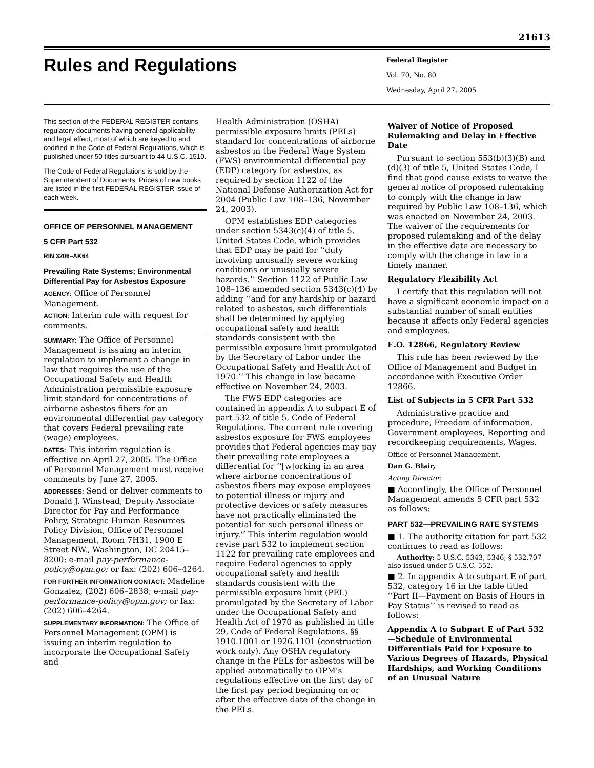21613
Rules and Regulations
Federal Register
Vol. 70, No. 80
Wednesday, April 27, 2005
This section of the FEDERAL REGISTER contains regulatory documents having general applicability and legal effect, most of which are keyed to and codified in the Code of Federal Regulations, which is published under 50 titles pursuant to 44 U.S.C. 1510.
The Code of Federal Regulations is sold by the Superintendent of Documents. Prices of new books are listed in the first FEDERAL REGISTER issue of each week.
OFFICE OF PERSONNEL MANAGEMENT
5 CFR Part 532
RIN 3206–AK64
Prevailing Rate Systems; Environmental Differential Pay for Asbestos Exposure
AGENCY: Office of Personnel Management.
ACTION: Interim rule with request for comments.
SUMMARY: The Office of Personnel Management is issuing an interim regulation to implement a change in law that requires the use of the Occupational Safety and Health Administration permissible exposure limit standard for concentrations of airborne asbestos fibers for an environmental differential pay category that covers Federal prevailing rate (wage) employees.
DATES: This interim regulation is effective on April 27, 2005. The Office of Personnel Management must receive comments by June 27, 2005.
ADDRESSES: Send or deliver comments to Donald J. Winstead, Deputy Associate Director for Pay and Performance Policy, Strategic Human Resources Policy Division, Office of Personnel Management, Room 7H31, 1900 E Street NW., Washington, DC 20415–8200; e-mail pay-performance-policy@opm.go; or fax: (202) 606–4264.
FOR FURTHER INFORMATION CONTACT: Madeline Gonzalez, (202) 606–2838; e-mail pay-performance-policy@opm.gov; or fax: (202) 606–4264.
SUPPLEMENTARY INFORMATION: The Office of Personnel Management (OPM) is issuing an interim regulation to incorporate the Occupational Safety and
Health Administration (OSHA) permissible exposure limits (PELs) standard for concentrations of airborne asbestos in the Federal Wage System (FWS) environmental differential pay (EDP) category for asbestos, as required by section 1122 of the National Defense Authorization Act for 2004 (Public Law 108–136, November 24, 2003).
OPM establishes EDP categories under section 5343(c)(4) of title 5, United States Code, which provides that EDP may be paid for ‘‘duty involving unusually severe working conditions or unusually severe hazards.’’ Section 1122 of Public Law 108–136 amended section 5343(c)(4) by adding ‘‘and for any hardship or hazard related to asbestos, such differentials shall be determined by applying occupational safety and health standards consistent with the permissible exposure limit promulgated by the Secretary of Labor under the Occupational Safety and Health Act of 1970.’’ This change in law became effective on November 24, 2003.
The FWS EDP categories are contained in appendix A to subpart E of part 532 of title 5, Code of Federal Regulations. The current rule covering asbestos exposure for FWS employees provides that Federal agencies may pay their prevailing rate employees a differential for ‘‘[w]orking in an area where airborne concentrations of asbestos fibers may expose employees to potential illness or injury and protective devices or safety measures have not practically eliminated the potential for such personal illness or injury.’’ This interim regulation would revise part 532 to implement section 1122 for prevailing rate employees and require Federal agencies to apply occupational safety and health standards consistent with the permissible exposure limit (PEL) promulgated by the Secretary of Labor under the Occupational Safety and Health Act of 1970 as published in title 29, Code of Federal Regulations, §§ 1910.1001 or 1926.1101 (construction work only). Any OSHA regulatory change in the PELs for asbestos will be applied automatically to OPM’s regulations effective on the first day of the first pay period beginning on or after the effective date of the change in the PELs.
Waiver of Notice of Proposed Rulemaking and Delay in Effective Date
Pursuant to section 553(b)(3)(B) and (d)(3) of title 5, United States Code, I find that good cause exists to waive the general notice of proposed rulemaking to comply with the change in law required by Public Law 108–136, which was enacted on November 24, 2003. The waiver of the requirements for proposed rulemaking and of the delay in the effective date are necessary to comply with the change in law in a timely manner.
Regulatory Flexibility Act
I certify that this regulation will not have a significant economic impact on a substantial number of small entities because it affects only Federal agencies and employees.
E.O. 12866, Regulatory Review
This rule has been reviewed by the Office of Management and Budget in accordance with Executive Order 12866.
List of Subjects in 5 CFR Part 532
Administrative practice and procedure, Freedom of information, Government employees, Reporting and recordkeeping requirements, Wages.
Office of Personnel Management.
Dan G. Blair,
Acting Director.
■ Accordingly, the Office of Personnel Management amends 5 CFR part 532 as follows:
PART 532—PREVAILING RATE SYSTEMS
■ 1. The authority citation for part 532 continues to read as follows:
Authority: 5 U.S.C. 5343, 5346; § 532.707 also issued under 5 U.S.C. 552.
■ 2. In appendix A to subpart E of part 532, category 16 in the table titled ‘‘Part II—Payment on Basis of Hours in Pay Status’’ is revised to read as follows:
Appendix A to Subpart E of Part 532—Schedule of Environmental Differentials Paid for Exposure to Various Degrees of Hazards, Physical Hardships, and Working Conditions of an Unusual Nature